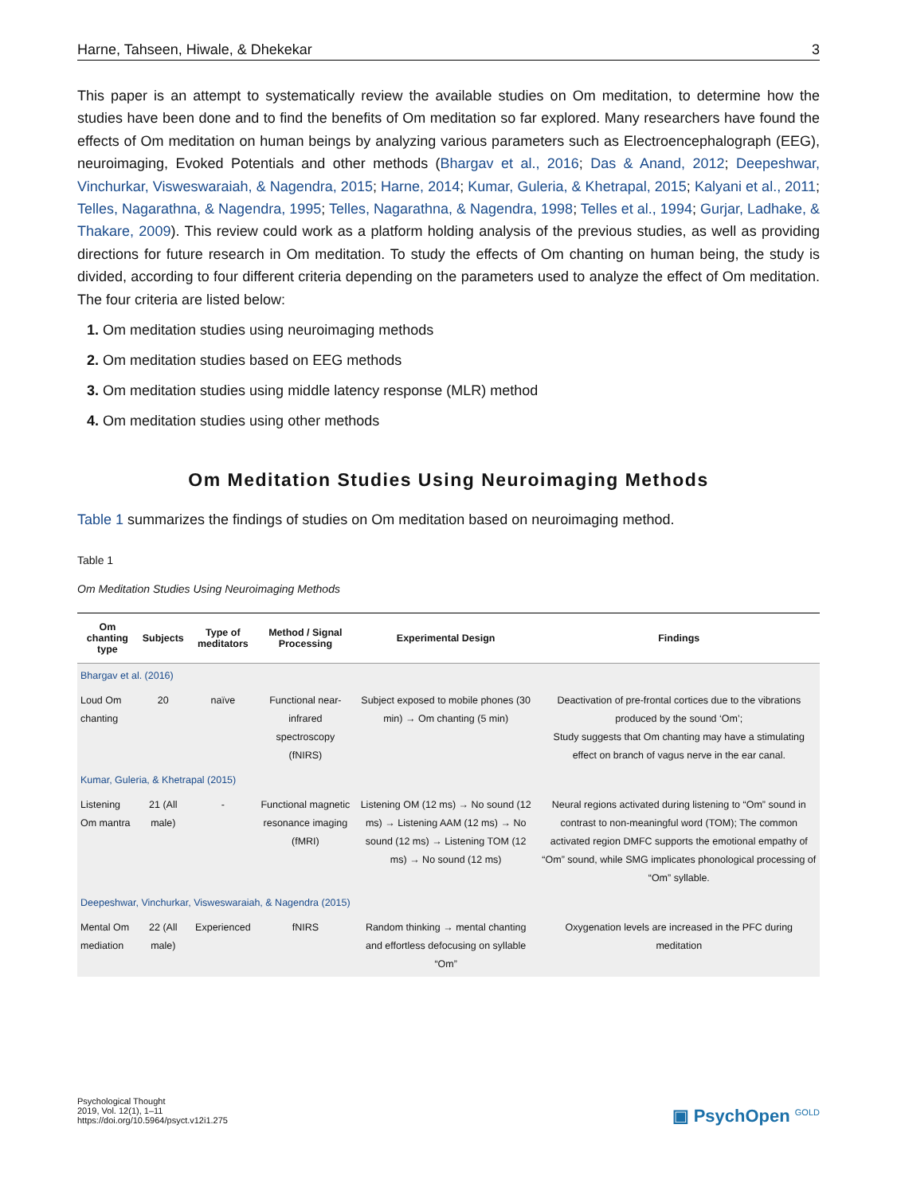Harne, Tahseen, Hiwale, & Dhekekar 3
This paper is an attempt to systematically review the available studies on Om meditation, to determine how the studies have been done and to find the benefits of Om meditation so far explored. Many researchers have found the effects of Om meditation on human beings by analyzing various parameters such as Electroencephalograph (EEG), neuroimaging, Evoked Potentials and other methods (Bhargav et al., 2016; Das & Anand, 2012; Deepeshwar, Vinchurkar, Visweswaraiah, & Nagendra, 2015; Harne, 2014; Kumar, Guleria, & Khetrapal, 2015; Kalyani et al., 2011; Telles, Nagarathna, & Nagendra, 1995; Telles, Nagarathna, & Nagendra, 1998; Telles et al., 1994; Gurjar, Ladhake, & Thakare, 2009). This review could work as a platform holding analysis of the previous studies, as well as providing directions for future research in Om meditation. To study the effects of Om chanting on human being, the study is divided, according to four different criteria depending on the parameters used to analyze the effect of Om meditation. The four criteria are listed below:
1. Om meditation studies using neuroimaging methods
2. Om meditation studies based on EEG methods
3. Om meditation studies using middle latency response (MLR) method
4. Om meditation studies using other methods
Om Meditation Studies Using Neuroimaging Methods
Table 1 summarizes the findings of studies on Om meditation based on neuroimaging method.
Table 1
Om Meditation Studies Using Neuroimaging Methods
| Om chanting type | Subjects | Type of meditators | Method / Signal Processing | Experimental Design | Findings |
| --- | --- | --- | --- | --- | --- |
| Bhargav et al. (2016) | | | | | |
| Loud Om chanting | 20 | naïve | Functional near-infrared spectroscopy (fNIRS) | Subject exposed to mobile phones (30 min) → Om chanting (5 min) | Deactivation of pre-frontal cortices due to the vibrations produced by the sound ‘Om’; Study suggests that Om chanting may have a stimulating effect on branch of vagus nerve in the ear canal. |
| Kumar, Guleria, & Khetrapal (2015) | | | | | |
| Listening Om mantra | 21 (All male) | - | Functional magnetic resonance imaging (fMRI) | Listening OM (12 ms) → No sound (12 ms) → Listening AAM (12 ms) → No sound (12 ms) → Listening TOM (12 ms) → No sound (12 ms) | Neural regions activated during listening to “Om” sound in contrast to non-meaningful word (TOM); The common activated region DMFC supports the emotional empathy of “Om” sound, while SMG implicates phonological processing of “Om” syllable. |
| Deepeshwar, Vinchurkar, Visweswaraiah, & Nagendra (2015) | | | | | |
| Mental Om mediation | 22 (All male) | Experienced | fNIRS | Random thinking → mental chanting and effortless defocusing on syllable “Om” | Oxygenation levels are increased in the PFC during meditation |
Psychological Thought
2019, Vol. 12(1), 1–11
https://doi.org/10.5964/psyct.v12i1.275
▣ PsychOpen <sup>GOLD</sup>